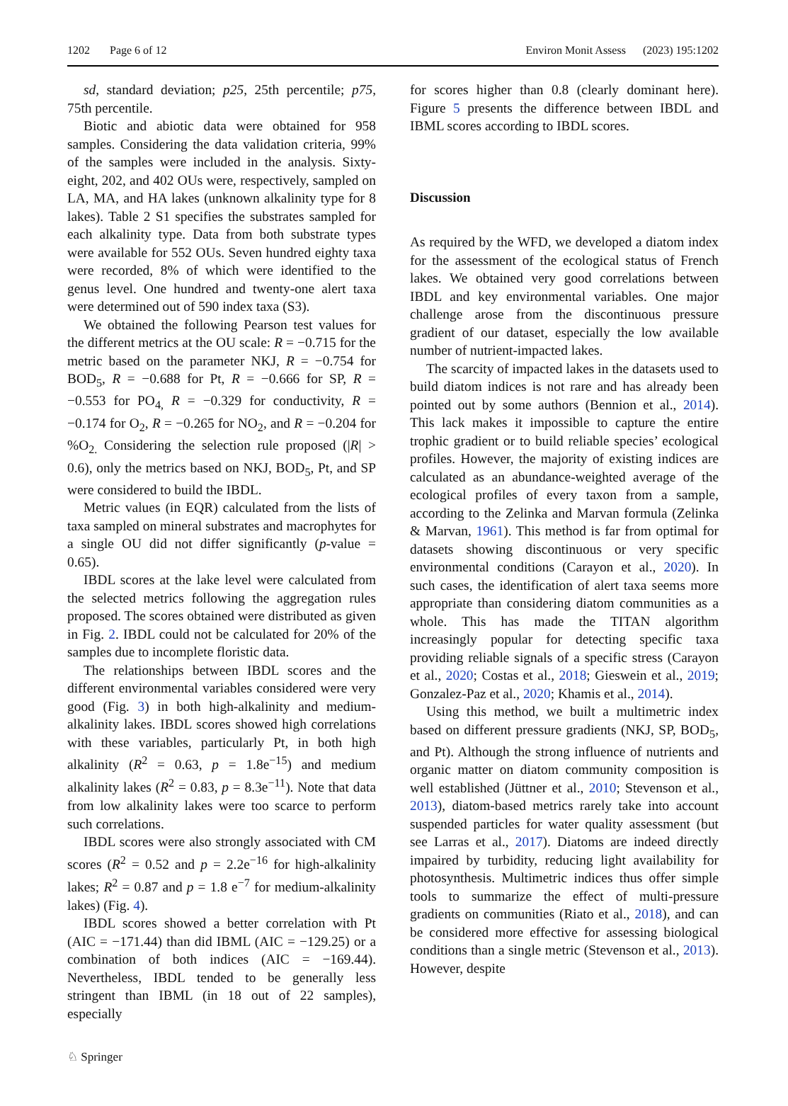1202 Page 6 of 12 Environ Monit Assess (2023) 195:1202
sd, standard deviation; p25, 25th percentile; p75, 75th percentile.
Biotic and abiotic data were obtained for 958 samples. Considering the data validation criteria, 99% of the samples were included in the analysis. Sixty-eight, 202, and 402 OUs were, respectively, sampled on LA, MA, and HA lakes (unknown alkalinity type for 8 lakes). Table 2 S1 specifies the substrates sampled for each alkalinity type. Data from both substrate types were available for 552 OUs. Seven hundred eighty taxa were recorded, 8% of which were identified to the genus level. One hundred and twenty-one alert taxa were determined out of 590 index taxa (S3).
We obtained the following Pearson test values for the different metrics at the OU scale: R = −0.715 for the metric based on the parameter NKJ, R = −0.754 for BOD<sub>5</sub>, R = −0.688 for Pt, R = −0.666 for SP, R = −0.553 for PO<sub>4,</sub> R = −0.329 for conductivity, R = −0.174 for O<sub>2</sub>, R = −0.265 for NO<sub>2</sub>, and R = −0.204 for %O<sub>2.</sub> Considering the selection rule proposed (|R| > 0.6), only the metrics based on NKJ, BOD<sub>5</sub>, Pt, and SP were considered to build the IBDL.
Metric values (in EQR) calculated from the lists of taxa sampled on mineral substrates and macrophytes for a single OU did not differ significantly (p-value = 0.65).
IBDL scores at the lake level were calculated from the selected metrics following the aggregation rules proposed. The scores obtained were distributed as given in Fig. 2. IBDL could not be calculated for 20% of the samples due to incomplete floristic data.
The relationships between IBDL scores and the different environmental variables considered were very good (Fig. 3) in both high-alkalinity and medium-alkalinity lakes. IBDL scores showed high correlations with these variables, particularly Pt, in both high alkalinity (R<sup>2</sup> = 0.63, p = 1.8e<sup>−15</sup>) and medium alkalinity lakes (R<sup>2</sup> = 0.83, p = 8.3e<sup>−11</sup>). Note that data from low alkalinity lakes were too scarce to perform such correlations.
IBDL scores were also strongly associated with CM scores (R<sup>2</sup> = 0.52 and p = 2.2e<sup>−16</sup> for high-alkalinity lakes; R<sup>2</sup> = 0.87 and p = 1.8 e<sup>−7</sup> for medium-alkalinity lakes) (Fig. 4).
IBDL scores showed a better correlation with Pt (AIC = −171.44) than did IBML (AIC = −129.25) or a combination of both indices (AIC = −169.44). Nevertheless, IBDL tended to be generally less stringent than IBML (in 18 out of 22 samples), especially
for scores higher than 0.8 (clearly dominant here). Figure 5 presents the difference between IBDL and IBML scores according to IBDL scores.
Discussion
As required by the WFD, we developed a diatom index for the assessment of the ecological status of French lakes. We obtained very good correlations between IBDL and key environmental variables. One major challenge arose from the discontinuous pressure gradient of our dataset, especially the low available number of nutrient-impacted lakes.
The scarcity of impacted lakes in the datasets used to build diatom indices is not rare and has already been pointed out by some authors (Bennion et al., 2014). This lack makes it impossible to capture the entire trophic gradient or to build reliable species’ ecological profiles. However, the majority of existing indices are calculated as an abundance-weighted average of the ecological profiles of every taxon from a sample, according to the Zelinka and Marvan formula (Zelinka & Marvan, 1961). This method is far from optimal for datasets showing discontinuous or very specific environmental conditions (Carayon et al., 2020). In such cases, the identification of alert taxa seems more appropriate than considering diatom communities as a whole. This has made the TITAN algorithm increasingly popular for detecting specific taxa providing reliable signals of a specific stress (Carayon et al., 2020; Costas et al., 2018; Gieswein et al., 2019; Gonzalez-Paz et al., 2020; Khamis et al., 2014).
Using this method, we built a multimetric index based on different pressure gradients (NKJ, SP, BOD<sub>5</sub>, and Pt). Although the strong influence of nutrients and organic matter on diatom community composition is well established (Jüttner et al., 2010; Stevenson et al., 2013), diatom-based metrics rarely take into account suspended particles for water quality assessment (but see Larras et al., 2017). Diatoms are indeed directly impaired by turbidity, reducing light availability for photosynthesis. Multimetric indices thus offer simple tools to summarize the effect of multi-pressure gradients on communities (Riato et al., 2018), and can be considered more effective for assessing biological conditions than a single metric (Stevenson et al., 2013). However, despite
♘ Springer